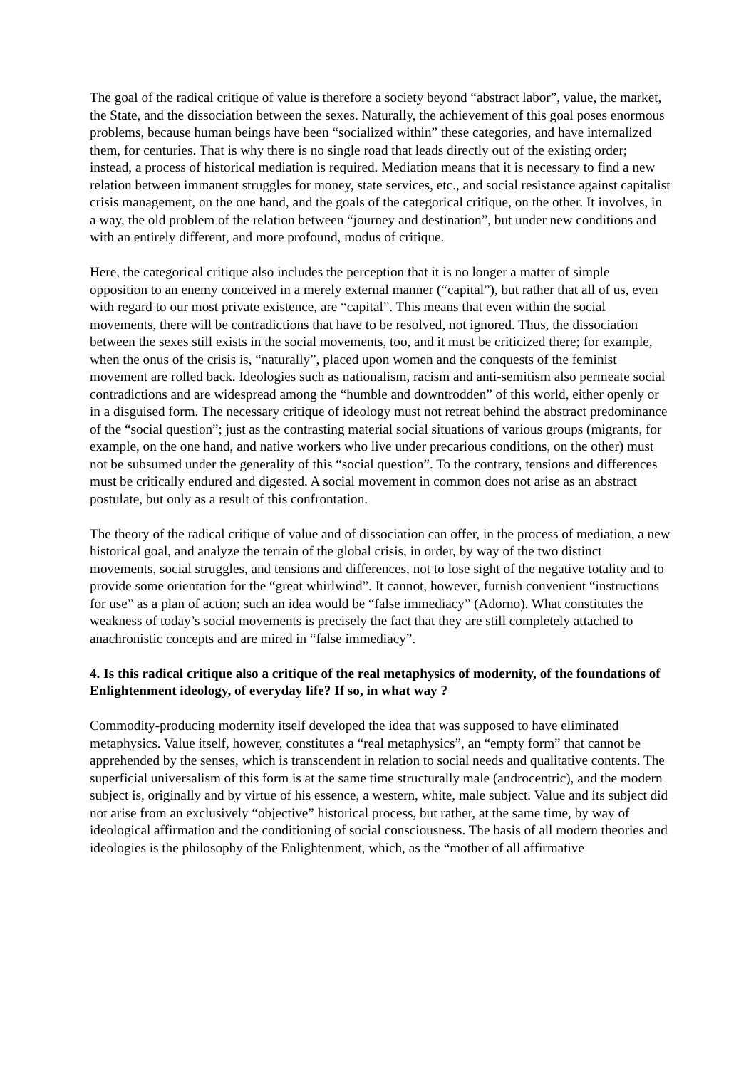The goal of the radical critique of value is therefore a society beyond “abstract labor”, value, the market, the State, and the dissociation between the sexes. Naturally, the achievement of this goal poses enormous problems, because human beings have been “socialized within” these categories, and have internalized them, for centuries. That is why there is no single road that leads directly out of the existing order; instead, a process of historical mediation is required. Mediation means that it is necessary to find a new relation between immanent struggles for money, state services, etc., and social resistance against capitalist crisis management, on the one hand, and the goals of the categorical critique, on the other. It involves, in a way, the old problem of the relation between “journey and destination”, but under new conditions and with an entirely different, and more profound, modus of critique.
Here, the categorical critique also includes the perception that it is no longer a matter of simple opposition to an enemy conceived in a merely external manner (“capital”), but rather that all of us, even with regard to our most private existence, are “capital”. This means that even within the social movements, there will be contradictions that have to be resolved, not ignored. Thus, the dissociation between the sexes still exists in the social movements, too, and it must be criticized there; for example, when the onus of the crisis is, “naturally”, placed upon women and the conquests of the feminist movement are rolled back. Ideologies such as nationalism, racism and anti-semitism also permeate social contradictions and are widespread among the “humble and downtrodden” of this world, either openly or in a disguised form. The necessary critique of ideology must not retreat behind the abstract predominance of the “social question”; just as the contrasting material social situations of various groups (migrants, for example, on the one hand, and native workers who live under precarious conditions, on the other) must not be subsumed under the generality of this “social question”. To the contrary, tensions and differences must be critically endured and digested. A social movement in common does not arise as an abstract postulate, but only as a result of this confrontation.
The theory of the radical critique of value and of dissociation can offer, in the process of mediation, a new historical goal, and analyze the terrain of the global crisis, in order, by way of the two distinct movements, social struggles, and tensions and differences, not to lose sight of the negative totality and to provide some orientation for the “great whirlwind”. It cannot, however, furnish convenient “instructions for use” as a plan of action; such an idea would be “false immediacy” (Adorno). What constitutes the weakness of today’s social movements is precisely the fact that they are still completely attached to anachronistic concepts and are mired in “false immediacy”.
4. Is this radical critique also a critique of the real metaphysics of modernity, of the foundations of Enlightenment ideology, of everyday life? If so, in what way ?
Commodity-producing modernity itself developed the idea that was supposed to have eliminated metaphysics. Value itself, however, constitutes a “real metaphysics”, an “empty form” that cannot be apprehended by the senses, which is transcendent in relation to social needs and qualitative contents. The superficial universalism of this form is at the same time structurally male (androcentric), and the modern subject is, originally and by virtue of his essence, a western, white, male subject. Value and its subject did not arise from an exclusively “objective” historical process, but rather, at the same time, by way of ideological affirmation and the conditioning of social consciousness. The basis of all modern theories and ideologies is the philosophy of the Enlightenment, which, as the “mother of all affirmative